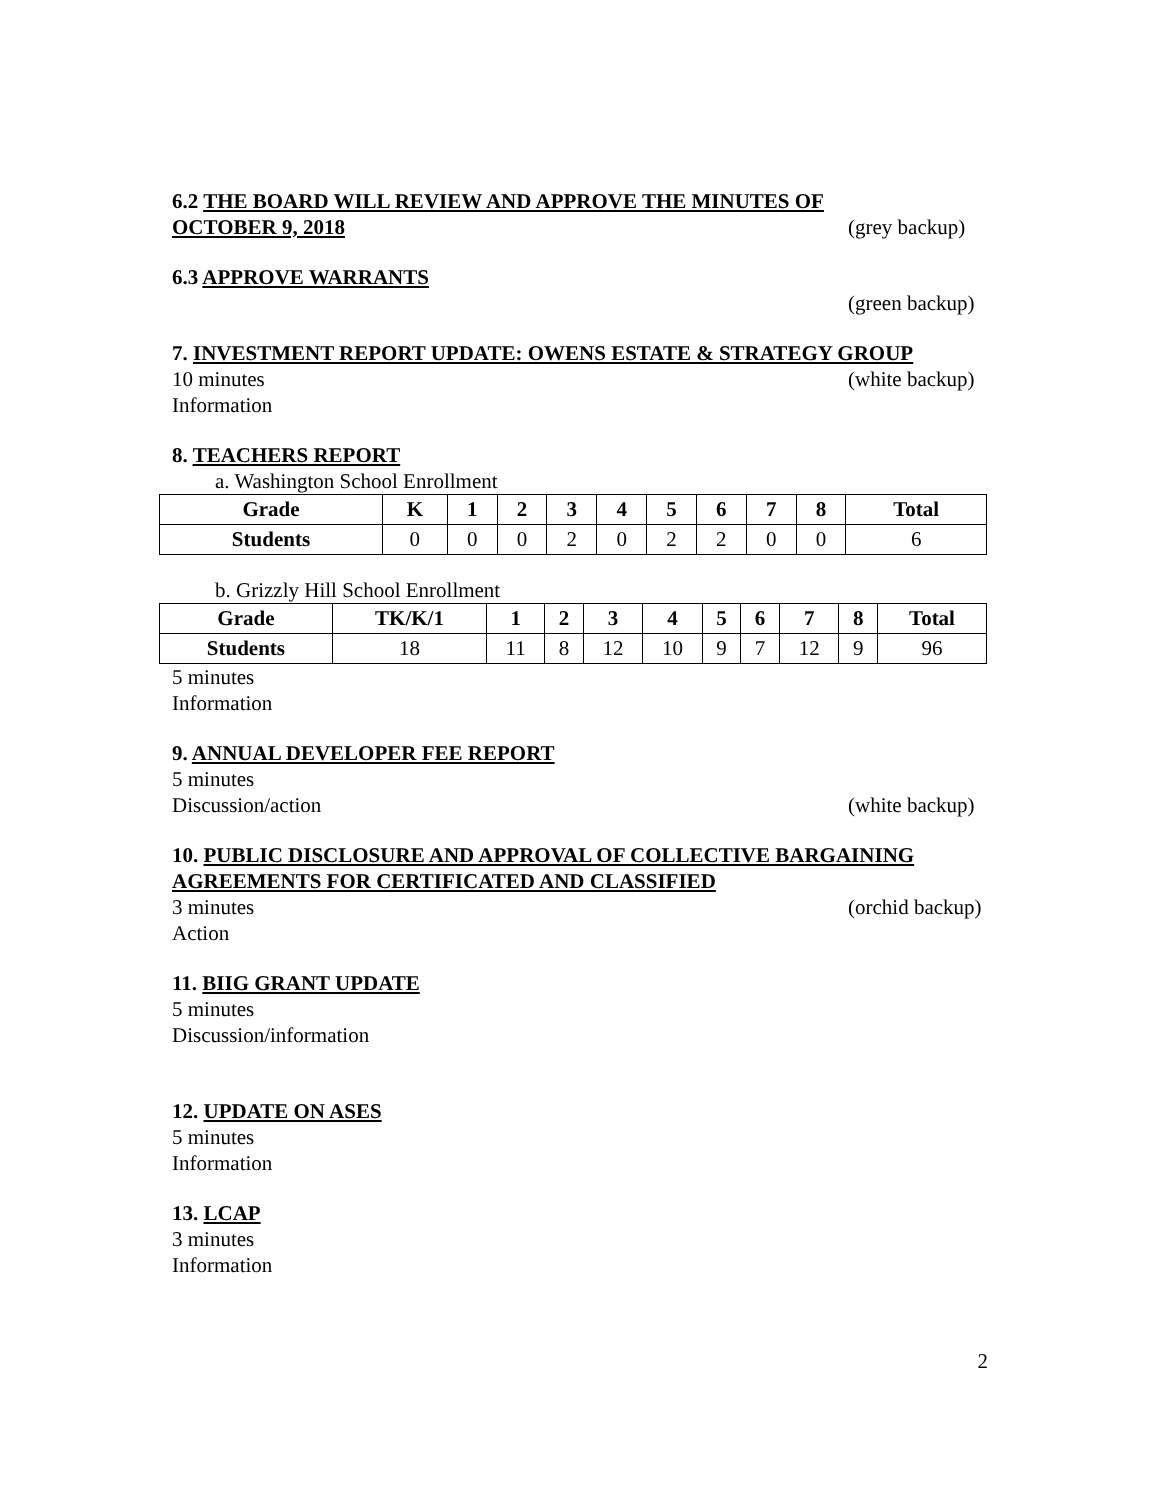6.2 THE BOARD WILL REVIEW AND APPROVE THE MINUTES OF
OCTOBER 9, 2018 (grey backup)
6.3 APPROVE WARRANTS
(green backup)
7. INVESTMENT REPORT UPDATE: OWENS ESTATE & STRATEGY GROUP
10 minutes (white backup)
Information
8. TEACHERS REPORT
a. Washington School Enrollment
| Grade | K | 1 | 2 | 3 | 4 | 5 | 6 | 7 | 8 | Total |
| --- | --- | --- | --- | --- | --- | --- | --- | --- | --- | --- |
| Students | 0 | 0 | 0 | 2 | 0 | 2 | 2 | 0 | 0 | 6 |
b. Grizzly Hill School Enrollment
| Grade | TK/K/1 | 1 | 2 | 3 | 4 | 5 | 6 | 7 | 8 | Total |
| --- | --- | --- | --- | --- | --- | --- | --- | --- | --- | --- |
| Students | 18 | 11 | 8 | 12 | 10 | 9 | 7 | 12 | 9 | 96 |
5 minutes
Information
9. ANNUAL DEVELOPER FEE REPORT
5 minutes
Discussion/action (white backup)
10. PUBLIC DISCLOSURE AND APPROVAL OF COLLECTIVE BARGAINING AGREEMENTS FOR CERTIFICATED AND CLASSIFIED
3 minutes (orchid backup)
Action
11. BIIG GRANT UPDATE
5 minutes
Discussion/information
12. UPDATE ON ASES
5 minutes
Information
13. LCAP
3 minutes
Information
2